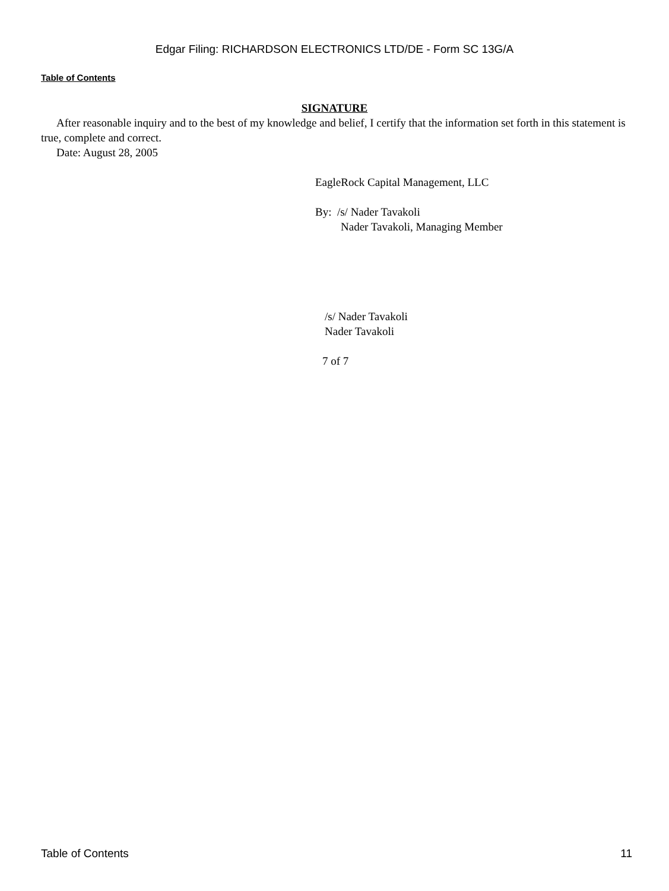Edgar Filing: RICHARDSON ELECTRONICS LTD/DE - Form SC 13G/A
Table of Contents
SIGNATURE
After reasonable inquiry and to the best of my knowledge and belief, I certify that the information set forth in this statement is true, complete and correct.
Date: August 28, 2005
EagleRock Capital Management, LLC
By: /s/ Nader Tavakoli
Nader Tavakoli, Managing Member
/s/ Nader Tavakoli
Nader Tavakoli
7 of 7
Table of Contents 11